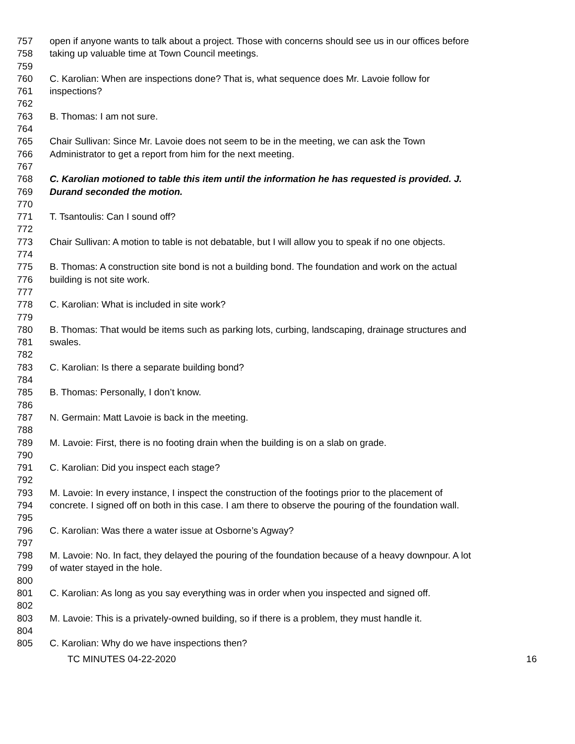757 open if anyone wants to talk about a project. Those with concerns should see us in our offices before
758 taking up valuable time at Town Council meetings.
759
760 C. Karolian: When are inspections done? That is, what sequence does Mr. Lavoie follow for
761 inspections?
762
763 B. Thomas: I am not sure.
764
765 Chair Sullivan: Since Mr. Lavoie does not seem to be in the meeting, we can ask the Town
766 Administrator to get a report from him for the next meeting.
767
768 C. Karolian motioned to table this item until the information he has requested is provided. J.
769 Durand seconded the motion.
770
771 T. Tsantoulis: Can I sound off?
772
773 Chair Sullivan: A motion to table is not debatable, but I will allow you to speak if no one objects.
774
775 B. Thomas: A construction site bond is not a building bond. The foundation and work on the actual
776 building is not site work.
777
778 C. Karolian: What is included in site work?
779
780 B. Thomas: That would be items such as parking lots, curbing, landscaping, drainage structures and
781 swales.
782
783 C. Karolian: Is there a separate building bond?
784
785 B. Thomas: Personally, I don’t know.
786
787 N. Germain: Matt Lavoie is back in the meeting.
788
789 M. Lavoie: First, there is no footing drain when the building is on a slab on grade.
790
791 C. Karolian: Did you inspect each stage?
792
793 M. Lavoie: In every instance, I inspect the construction of the footings prior to the placement of
794 concrete. I signed off on both in this case. I am there to observe the pouring of the foundation wall.
795
796 C. Karolian: Was there a water issue at Osborne’s Agway?
797
798 M. Lavoie: No. In fact, they delayed the pouring of the foundation because of a heavy downpour. A lot
799 of water stayed in the hole.
800
801 C. Karolian: As long as you say everything was in order when you inspected and signed off.
802
803 M. Lavoie: This is a privately-owned building, so if there is a problem, they must handle it.
804
805 C. Karolian: Why do we have inspections then?
TC MINUTES 04-22-2020 16